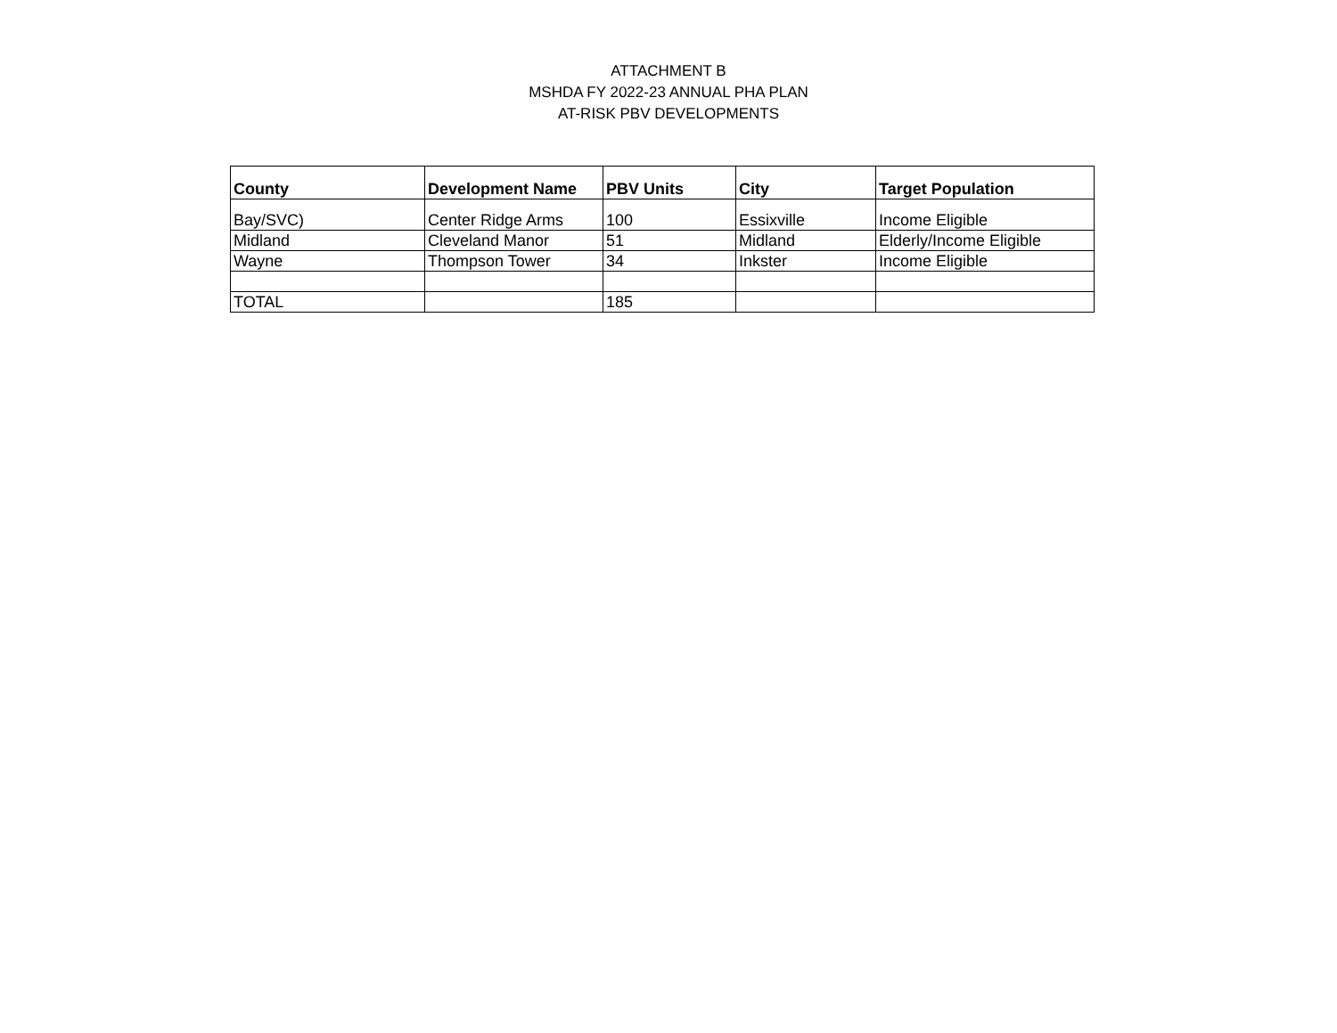ATTACHMENT B
MSHDA FY 2022-23 ANNUAL PHA PLAN
AT-RISK PBV DEVELOPMENTS
| County | Development Name | PBV Units | City | Target Population |
| --- | --- | --- | --- | --- |
| Bay/SVC) | Center Ridge Arms | 100 | Essixville | Income Eligible |
| Midland | Cleveland Manor | 51 | Midland | Elderly/Income Eligible |
| Wayne | Thompson Tower | 34 | Inkster | Income Eligible |
| TOTAL | | 185 | | |